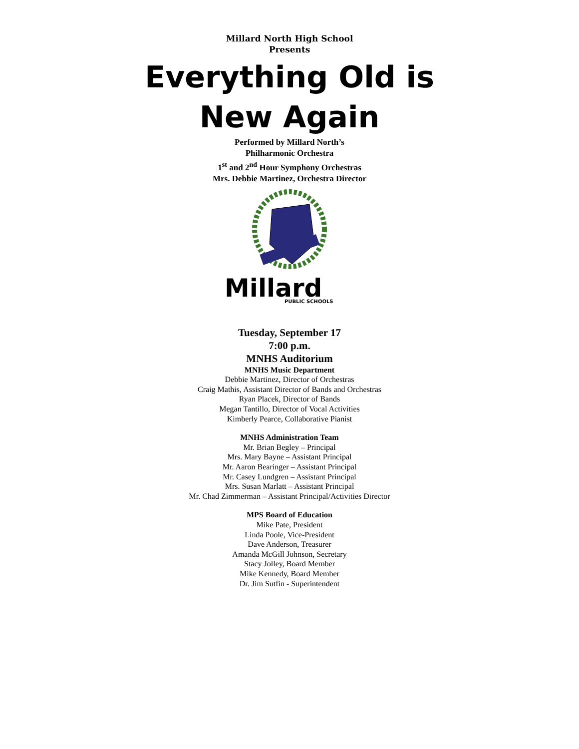Millard North High School
Presents
Everything Old is
New Again
Performed by Millard North’s
Philharmonic Orchestra
1<sup>st</sup> and 2<sup>nd</sup> Hour Symphony Orchestras
Mrs. Debbie Martinez, Orchestra Director
Millard
PUBLIC SCHOOLS
Tuesday, September 17
7:00 p.m.
MNHS Auditorium
MNHS Music Department
Debbie Martinez, Director of Orchestras
Craig Mathis, Assistant Director of Bands and Orchestras
Ryan Placek, Director of Bands
Megan Tantillo, Director of Vocal Activities
Kimberly Pearce, Collaborative Pianist
MNHS Administration Team
Mr. Brian Begley – Principal
Mrs. Mary Bayne – Assistant Principal
Mr. Aaron Bearinger – Assistant Principal
Mr. Casey Lundgren – Assistant Principal
Mrs. Susan Marlatt – Assistant Principal
Mr. Chad Zimmerman – Assistant Principal/Activities Director
MPS Board of Education
Mike Pate, President
Linda Poole, Vice-President
Dave Anderson, Treasurer
Amanda McGill Johnson, Secretary
Stacy Jolley, Board Member
Mike Kennedy, Board Member
Dr. Jim Sutfin - Superintendent